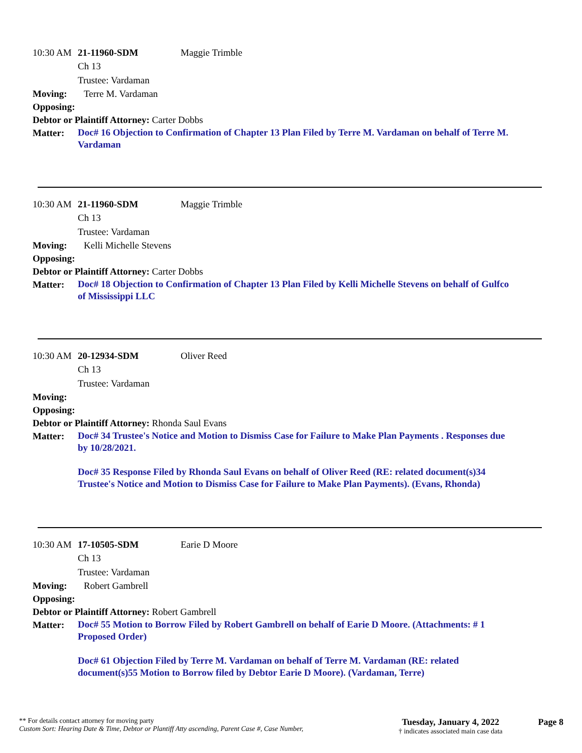10:30 AM 21-11960-SDM Maggie Trimble
Ch 13
Trustee: Vardaman
Moving: Terre M. Vardaman
Opposing:
Debtor or Plaintiff Attorney: Carter Dobbs
Matter: Doc# 16 Objection to Confirmation of Chapter 13 Plan Filed by Terre M. Vardaman on behalf of Terre M. Vardaman
10:30 AM 21-11960-SDM Maggie Trimble
Ch 13
Trustee: Vardaman
Moving: Kelli Michelle Stevens
Opposing:
Debtor or Plaintiff Attorney: Carter Dobbs
Matter: Doc# 18 Objection to Confirmation of Chapter 13 Plan Filed by Kelli Michelle Stevens on behalf of Gulfco of Mississippi LLC
10:30 AM 20-12934-SDM Oliver Reed
Ch 13
Trustee: Vardaman
Moving:
Opposing:
Debtor or Plaintiff Attorney: Rhonda Saul Evans
Matter: Doc# 34 Trustee's Notice and Motion to Dismiss Case for Failure to Make Plan Payments . Responses due by 10/28/2021.
Doc# 35 Response Filed by Rhonda Saul Evans on behalf of Oliver Reed (RE: related document(s)34 Trustee's Notice and Motion to Dismiss Case for Failure to Make Plan Payments). (Evans, Rhonda)
10:30 AM 17-10505-SDM Earie D Moore
Ch 13
Trustee: Vardaman
Moving: Robert Gambrell
Opposing:
Debtor or Plaintiff Attorney: Robert Gambrell
Matter: Doc# 55 Motion to Borrow Filed by Robert Gambrell on behalf of Earie D Moore. (Attachments: # 1 Proposed Order)
Doc# 61 Objection Filed by Terre M. Vardaman on behalf of Terre M. Vardaman (RE: related document(s)55 Motion to Borrow filed by Debtor Earie D Moore). (Vardaman, Terre)
** For details contact attorney for moving party
Custom Sort: Hearing Date & Time, Debtor or Plantiff Atty ascending, Parent Case #, Case Number,
Tuesday, January 4, 2022
† indicates associated main case data
Page 8